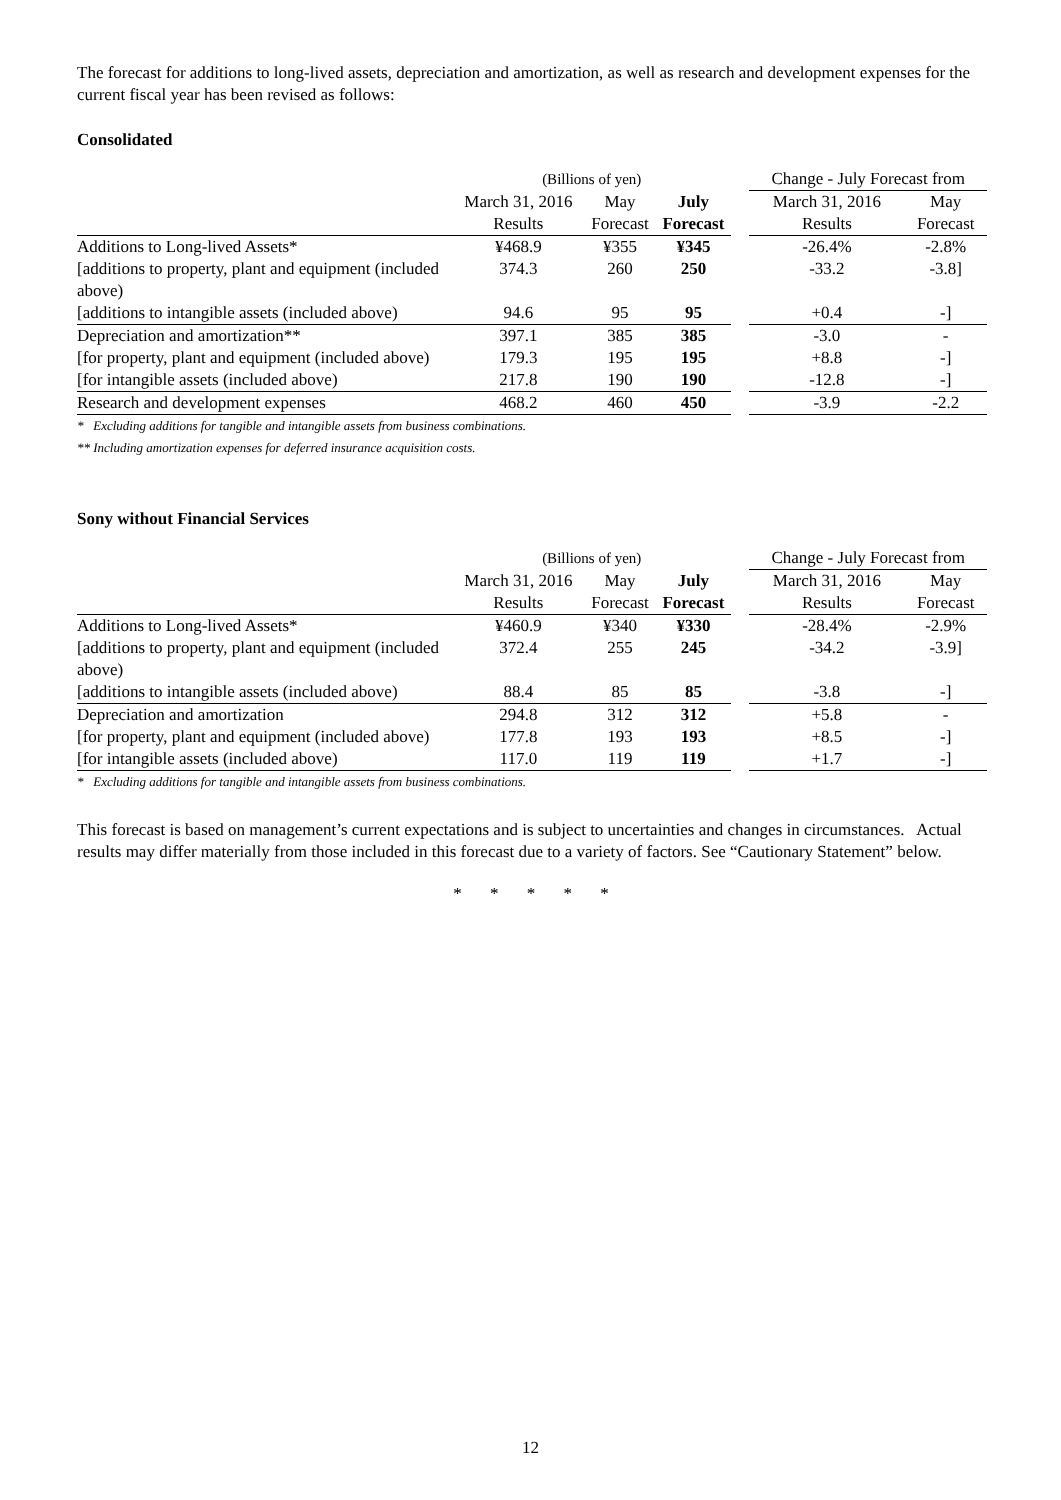The forecast for additions to long-lived assets, depreciation and amortization, as well as research and development expenses for the current fiscal year has been revised as follows:
Consolidated
| | (Billions of yen) | | | | Change - July Forecast from | |
| | March 31, 2016 | May | July | | March 31, 2016 | May |
| | Results | Forecast | Forecast | | Results | Forecast |
| Additions to Long-lived Assets* | ¥468.9 | ¥355 | ¥345 | | -26.4% | -2.8% |
| [additions to property, plant and equipment (included above) | 374.3 | 260 | 250 | | -33.2 | -3.8] |
| [additions to intangible assets (included above) | 94.6 | 95 | 95 | | +0.4 | -] |
| Depreciation and amortization** | 397.1 | 385 | 385 | | -3.0 | - |
| [for property, plant and equipment (included above) | 179.3 | 195 | 195 | | +8.8 | -] |
| [for intangible assets (included above) | 217.8 | 190 | 190 | | -12.8 | -] |
| Research and development expenses | 468.2 | 460 | 450 | | -3.9 | -2.2 |
* Excluding additions for tangible and intangible assets from business combinations.
** Including amortization expenses for deferred insurance acquisition costs.
Sony without Financial Services
| | (Billions of yen) | | | | Change - July Forecast from | |
| | March 31, 2016 | May | July | | March 31, 2016 | May |
| | Results | Forecast | Forecast | | Results | Forecast |
| Additions to Long-lived Assets* | ¥460.9 | ¥340 | ¥330 | | -28.4% | -2.9% |
| [additions to property, plant and equipment (included above) | 372.4 | 255 | 245 | | -34.2 | -3.9] |
| [additions to intangible assets (included above) | 88.4 | 85 | 85 | | -3.8 | -] |
| Depreciation and amortization | 294.8 | 312 | 312 | | +5.8 | - |
| [for property, plant and equipment (included above) | 177.8 | 193 | 193 | | +8.5 | -] |
| [for intangible assets (included above) | 117.0 | 119 | 119 | | +1.7 | -] |
* Excluding additions for tangible and intangible assets from business combinations.
This forecast is based on management’s current expectations and is subject to uncertainties and changes in circumstances. Actual results may differ materially from those included in this forecast due to a variety of factors. See “Cautionary Statement” below.
* * * * *
12